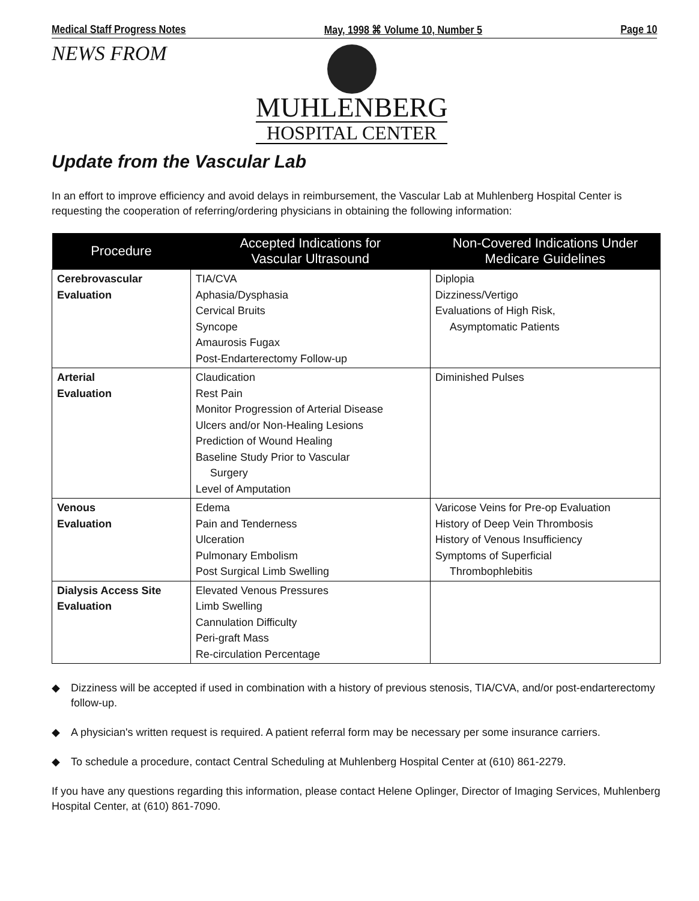Medical Staff Progress Notes May, 1998 ⌘ Volume 10, Number 5 Page 10
NEWS FROM
MUHLENBERG
HOSPITAL CENTER
Update from the Vascular Lab
In an effort to improve efficiency and avoid delays in reimbursement, the Vascular Lab at Muhlenberg Hospital Center is requesting the cooperation of referring/ordering physicians in obtaining the following information:
| Procedure | Accepted Indications for Vascular Ultrasound | Non-Covered Indications Under Medicare Guidelines |
| --- | --- | --- |
| Cerebrovascular Evaluation | TIA/CVA Aphasia/Dysphasia Cervical Bruits Syncope Amaurosis Fugax Post-Endarterectomy Follow-up | Diplopia Dizziness/Vertigo Evaluations of High Risk, Asymptomatic Patients |
| Arterial Evaluation | Claudication Rest Pain Monitor Progression of Arterial Disease Ulcers and/or Non-Healing Lesions Prediction of Wound Healing Baseline Study Prior to Vascular Surgery Level of Amputation | Diminished Pulses |
| Venous Evaluation | Edema Pain and Tenderness Ulceration Pulmonary Embolism Post Surgical Limb Swelling | Varicose Veins for Pre-op Evaluation History of Deep Vein Thrombosis History of Venous Insufficiency Symptoms of Superficial Thrombophlebitis |
| Dialysis Access Site Evaluation | Elevated Venous Pressures Limb Swelling Cannulation Difficulty Peri-graft Mass Re-circulation Percentage | |
◆ Dizziness will be accepted if used in combination with a history of previous stenosis, TIA/CVA, and/or post-endarterectomy follow-up.
◆ A physician's written request is required. A patient referral form may be necessary per some insurance carriers.
◆ To schedule a procedure, contact Central Scheduling at Muhlenberg Hospital Center at (610) 861-2279.
If you have any questions regarding this information, please contact Helene Oplinger, Director of Imaging Services, Muhlenberg Hospital Center, at (610) 861-7090.